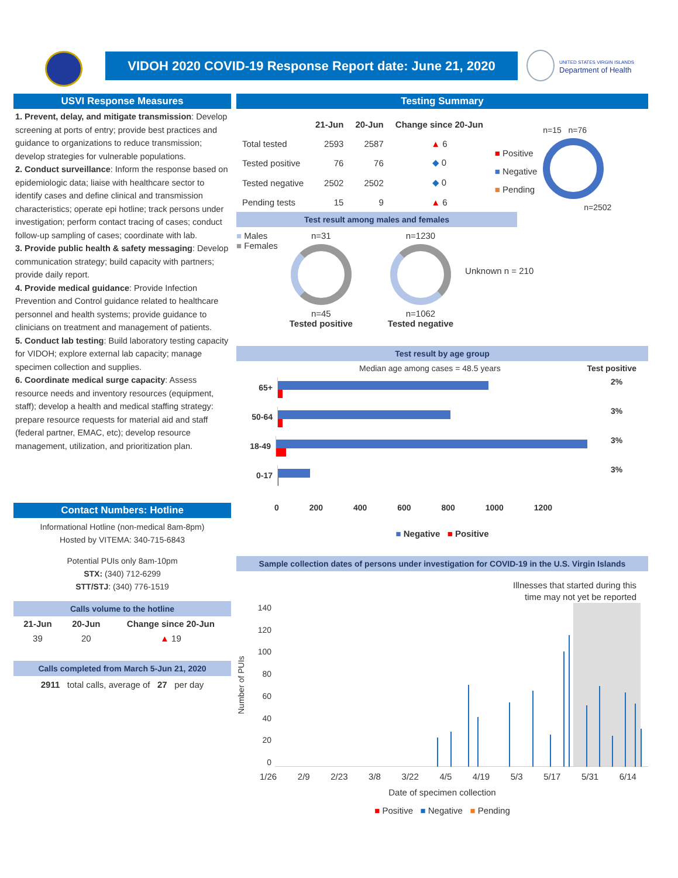VIDOH 2020 COVID-19 Response Report date: June 21, 2020
UNITED STATES VIRGIN ISLANDS
Department of Health
USVI Response Measures
1. Prevent, delay, and mitigate transmission: Develop screening at ports of entry; provide best practices and guidance to organizations to reduce transmission; develop strategies for vulnerable populations.
2. Conduct surveillance: Inform the response based on epidemiologic data; liaise with healthcare sector to identify cases and define clinical and transmission characteristics; operate epi hotline; track persons under investigation; perform contact tracing of cases; conduct follow-up sampling of cases; coordinate with lab.
3. Provide public health & safety messaging: Develop communication strategy; build capacity with partners; provide daily report.
4. Provide medical guidance: Provide Infection Prevention and Control guidance related to healthcare personnel and health systems; provide guidance to clinicians on treatment and management of patients.
5. Conduct lab testing: Build laboratory testing capacity for VIDOH; explore external lab capacity; manage specimen collection and supplies.
6. Coordinate medical surge capacity: Assess resource needs and inventory resources (equipment, staff); develop a health and medical staffing strategy: prepare resource requests for material aid and staff (federal partner, EMAC, etc); develop resource management, utilization, and prioritization plan.
Contact Numbers: Hotline
Informational Hotline (non-medical 8am-8pm)
Hosted by VITEMA: 340-715-6843
Potential PUIs only 8am-10pm
STX: (340) 712-6299
STT/STJ: (340) 776-1519
Calls volume to the hotline
| 21-Jun | 20-Jun | Change since 20-Jun |
| --- | --- | --- |
| 39 | 20 | ▲ 19 |
Calls completed from March 5-Jun 21, 2020
2911 total calls, average of 27 per day
Testing Summary
| | 21-Jun | 20-Jun | Change since 20-Jun |
| --- | --- | --- | --- |
| Total tested | 2593 | 2587 | ▲ 6 |
| Tested positive | 76 | 76 | ◆ 0 |
| Tested negative | 2502 | 2502 | ◆ 0 |
| Pending tests | 15 | 9 | ▲ 6 |
■ Positive
■ Negative
■ Pending
n=15 n=76
n=2502
Test result among males and females
■ Males
■ Females
n=31
n=45
Tested positive
n=1230
n=1062
Tested negative
Unknown n = 210
Test result by age group
Median age among cases = 48.5 years Test positive
65+
50-64
18-49
0-17
0 200 400 600 800 1000 1200
2%
3%
3%
3%
■ Negative ■ Positive
Sample collection dates of persons under investigation for COVID-19 in the U.S. Virgin Islands
Illnesses that started during this
time may not yet be reported
Number of PUIs
140
120
100
80
60
40
20
0
1/26 2/9 2/23 3/8 3/22 4/5 4/19 5/3 5/17 5/31 6/14
Date of specimen collection
■ Positive ■ Negative ■ Pending